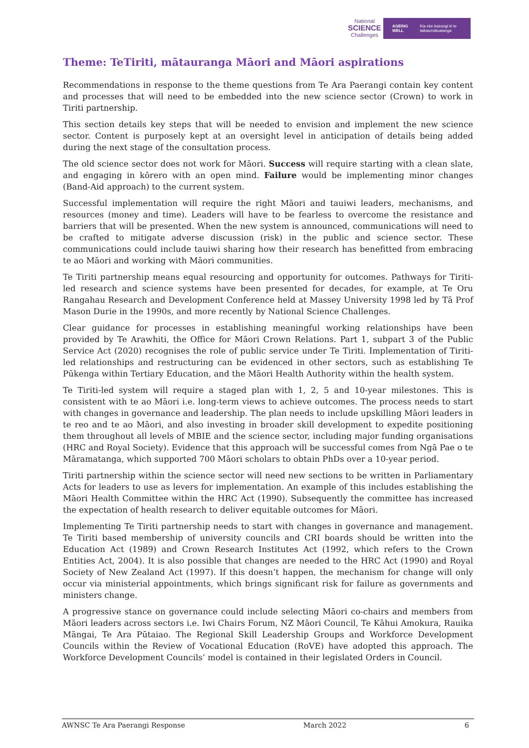National
SCIENCE
Challenges
AGEING WELL Kia eke kairangi ki te taikaumātuatanga
Theme: TeTiriti, mātauranga Māori and Māori aspirations
Recommendations in response to the theme questions from Te Ara Paerangi contain key content and processes that will need to be embedded into the new science sector (Crown) to work in Tiriti partnership.
This section details key steps that will be needed to envision and implement the new science sector. Content is purposely kept at an oversight level in anticipation of details being added during the next stage of the consultation process.
The old science sector does not work for Māori. Success will require starting with a clean slate, and engaging in kōrero with an open mind. Failure would be implementing minor changes (Band-Aid approach) to the current system.
Successful implementation will require the right Māori and tauiwi leaders, mechanisms, and resources (money and time). Leaders will have to be fearless to overcome the resistance and barriers that will be presented. When the new system is announced, communications will need to be crafted to mitigate adverse discussion (risk) in the public and science sector. These communications could include tauiwi sharing how their research has benefitted from embracing te ao Māori and working with Māori communities.
Te Tiriti partnership means equal resourcing and opportunity for outcomes. Pathways for Tiriti-led research and science systems have been presented for decades, for example, at Te Oru Rangahau Research and Development Conference held at Massey University 1998 led by Tā Prof Mason Durie in the 1990s, and more recently by National Science Challenges.
Clear guidance for processes in establishing meaningful working relationships have been provided by Te Arawhiti, the Office for Māori Crown Relations. Part 1, subpart 3 of the Public Service Act (2020) recognises the role of public service under Te Tiriti. Implementation of Tiriti-led relationships and restructuring can be evidenced in other sectors, such as establishing Te Pūkenga within Tertiary Education, and the Māori Health Authority within the health system.
Te Tiriti-led system will require a staged plan with 1, 2, 5 and 10-year milestones. This is consistent with te ao Māori i.e. long-term views to achieve outcomes. The process needs to start with changes in governance and leadership. The plan needs to include upskilling Māori leaders in te reo and te ao Māori, and also investing in broader skill development to expedite positioning them throughout all levels of MBIE and the science sector, including major funding organisations (HRC and Royal Society). Evidence that this approach will be successful comes from Ngā Pae o te Māramatanga, which supported 700 Māori scholars to obtain PhDs over a 10-year period.
Tiriti partnership within the science sector will need new sections to be written in Parliamentary Acts for leaders to use as levers for implementation. An example of this includes establishing the Māori Health Committee within the HRC Act (1990). Subsequently the committee has increased the expectation of health research to deliver equitable outcomes for Māori.
Implementing Te Tiriti partnership needs to start with changes in governance and management. Te Tiriti based membership of university councils and CRI boards should be written into the Education Act (1989) and Crown Research Institutes Act (1992, which refers to the Crown Entities Act, 2004). It is also possible that changes are needed to the HRC Act (1990) and Royal Society of New Zealand Act (1997). If this doesn’t happen, the mechanism for change will only occur via ministerial appointments, which brings significant risk for failure as governments and ministers change.
A progressive stance on governance could include selecting Māori co-chairs and members from Māori leaders across sectors i.e. Iwi Chairs Forum, NZ Māori Council, Te Kāhui Amokura, Rauika Māngai, Te Ara Pūtaiao. The Regional Skill Leadership Groups and Workforce Development Councils within the Review of Vocational Education (RoVE) have adopted this approach. The Workforce Development Councils’ model is contained in their legislated Orders in Council.
AWNSC Te Ara Paerangi Response March 2022 6